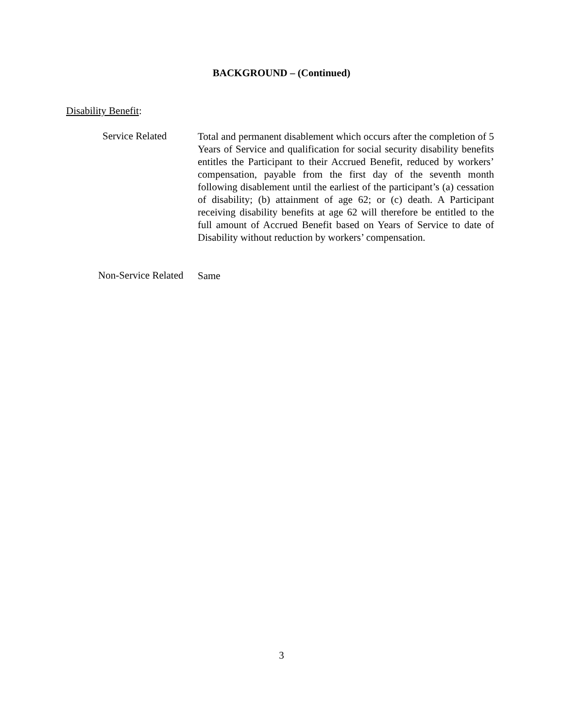BACKGROUND – (Continued)
Disability Benefit:
Service Related
Total and permanent disablement which occurs after the completion of 5 Years of Service and qualification for social security disability benefits entitles the Participant to their Accrued Benefit, reduced by workers’ compensation, payable from the first day of the seventh month following disablement until the earliest of the participant’s (a) cessation of disability; (b) attainment of age 62; or (c) death. A Participant receiving disability benefits at age 62 will therefore be entitled to the full amount of Accrued Benefit based on Years of Service to date of Disability without reduction by workers’ compensation.
Non-Service Related
Same
3